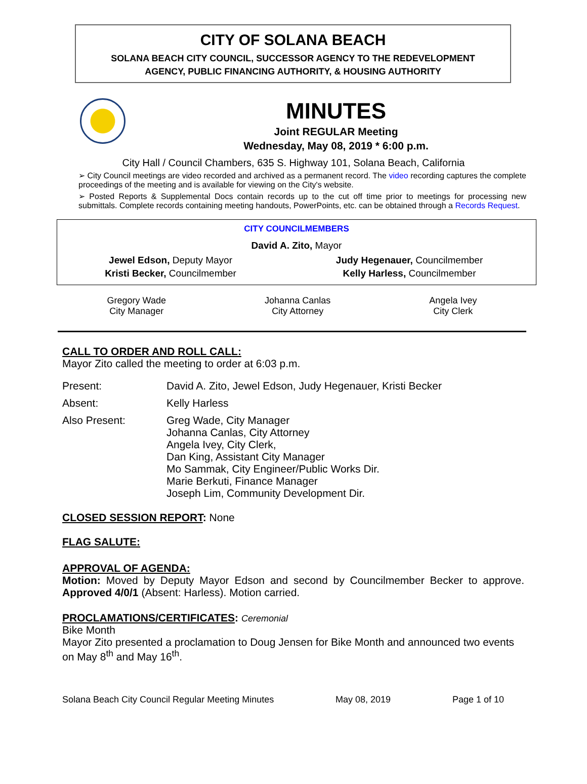CITY OF SOLANA BEACH
SOLANA BEACH CITY COUNCIL, SUCCESSOR AGENCY TO THE REDEVELOPMENT
AGENCY, PUBLIC FINANCING AUTHORITY, & HOUSING AUTHORITY
MINUTES
Joint REGULAR Meeting
Wednesday, May 08, 2019 * 6:00 p.m.
City Hall / Council Chambers, 635 S. Highway 101, Solana Beach, California
➢ City Council meetings are video recorded and archived as a permanent record. The video recording captures the complete proceedings of the meeting and is available for viewing on the City's website.
➢ Posted Reports & Supplemental Docs contain records up to the cut off time prior to meetings for processing new submittals. Complete records containing meeting handouts, PowerPoints, etc. can be obtained through a Records Request.
CITY COUNCILMEMBERS
David A. Zito, Mayor
| Jewel Edson, Deputy Mayor | Judy Hegenauer, Councilmember |
| Kristi Becker, Councilmember | Kelly Harless, Councilmember |
Gregory Wade
City Manager
Johanna Canlas
City Attorney
Angela Ivey
City Clerk
CALL TO ORDER AND ROLL CALL:
Mayor Zito called the meeting to order at 6:03 p.m.
Present: David A. Zito, Jewel Edson, Judy Hegenauer, Kristi Becker
Absent: Kelly Harless
Also Present: Greg Wade, City Manager
Johanna Canlas, City Attorney
Angela Ivey, City Clerk,
Dan King, Assistant City Manager
Mo Sammak, City Engineer/Public Works Dir.
Marie Berkuti, Finance Manager
Joseph Lim, Community Development Dir.
CLOSED SESSION REPORT: None
FLAG SALUTE:
APPROVAL OF AGENDA:
Motion: Moved by Deputy Mayor Edson and second by Councilmember Becker to approve. Approved 4/0/1 (Absent: Harless). Motion carried.
PROCLAMATIONS/CERTIFICATES: Ceremonial
Bike Month
Mayor Zito presented a proclamation to Doug Jensen for Bike Month and announced two events on May 8<sup>th</sup> and May 16<sup>th</sup>.
Solana Beach City Council Regular Meeting Minutes May 08, 2019 Page 1 of 10